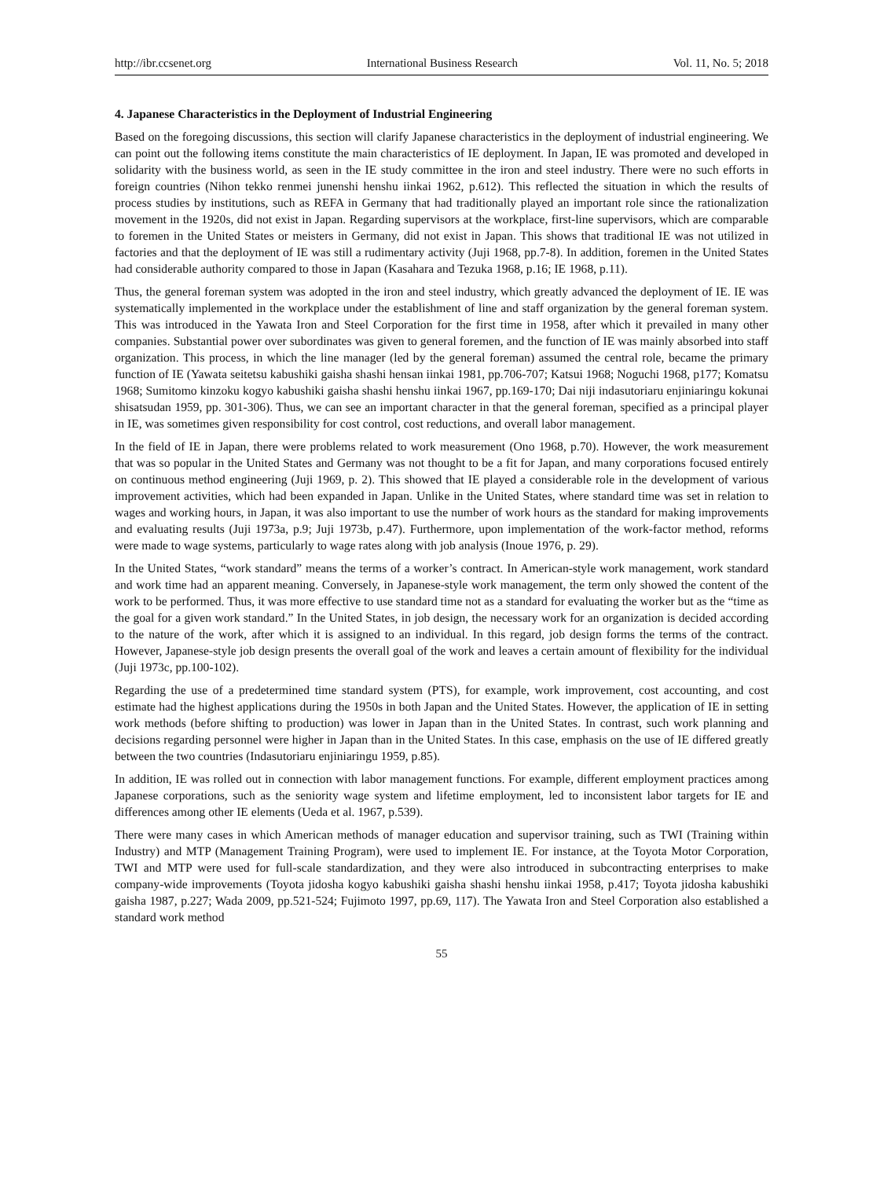http://ibr.ccsenet.org International Business Research Vol. 11, No. 5; 2018
4. Japanese Characteristics in the Deployment of Industrial Engineering
Based on the foregoing discussions, this section will clarify Japanese characteristics in the deployment of industrial engineering. We can point out the following items constitute the main characteristics of IE deployment. In Japan, IE was promoted and developed in solidarity with the business world, as seen in the IE study committee in the iron and steel industry. There were no such efforts in foreign countries (Nihon tekko renmei junenshi henshu iinkai 1962, p.612). This reflected the situation in which the results of process studies by institutions, such as REFA in Germany that had traditionally played an important role since the rationalization movement in the 1920s, did not exist in Japan. Regarding supervisors at the workplace, first-line supervisors, which are comparable to foremen in the United States or meisters in Germany, did not exist in Japan. This shows that traditional IE was not utilized in factories and that the deployment of IE was still a rudimentary activity (Juji 1968, pp.7-8). In addition, foremen in the United States had considerable authority compared to those in Japan (Kasahara and Tezuka 1968, p.16; IE 1968, p.11).
Thus, the general foreman system was adopted in the iron and steel industry, which greatly advanced the deployment of IE. IE was systematically implemented in the workplace under the establishment of line and staff organization by the general foreman system. This was introduced in the Yawata Iron and Steel Corporation for the first time in 1958, after which it prevailed in many other companies. Substantial power over subordinates was given to general foremen, and the function of IE was mainly absorbed into staff organization. This process, in which the line manager (led by the general foreman) assumed the central role, became the primary function of IE (Yawata seitetsu kabushiki gaisha shashi hensan iinkai 1981, pp.706-707; Katsui 1968; Noguchi 1968, p177; Komatsu 1968; Sumitomo kinzoku kogyo kabushiki gaisha shashi henshu iinkai 1967, pp.169-170; Dai niji indasutoriaru enjiniaringu kokunai shisatsudan 1959, pp. 301-306). Thus, we can see an important character in that the general foreman, specified as a principal player in IE, was sometimes given responsibility for cost control, cost reductions, and overall labor management.
In the field of IE in Japan, there were problems related to work measurement (Ono 1968, p.70). However, the work measurement that was so popular in the United States and Germany was not thought to be a fit for Japan, and many corporations focused entirely on continuous method engineering (Juji 1969, p. 2). This showed that IE played a considerable role in the development of various improvement activities, which had been expanded in Japan. Unlike in the United States, where standard time was set in relation to wages and working hours, in Japan, it was also important to use the number of work hours as the standard for making improvements and evaluating results (Juji 1973a, p.9; Juji 1973b, p.47). Furthermore, upon implementation of the work-factor method, reforms were made to wage systems, particularly to wage rates along with job analysis (Inoue 1976, p. 29).
In the United States, “work standard” means the terms of a worker’s contract. In American-style work management, work standard and work time had an apparent meaning. Conversely, in Japanese-style work management, the term only showed the content of the work to be performed. Thus, it was more effective to use standard time not as a standard for evaluating the worker but as the “time as the goal for a given work standard.” In the United States, in job design, the necessary work for an organization is decided according to the nature of the work, after which it is assigned to an individual. In this regard, job design forms the terms of the contract. However, Japanese-style job design presents the overall goal of the work and leaves a certain amount of flexibility for the individual (Juji 1973c, pp.100-102).
Regarding the use of a predetermined time standard system (PTS), for example, work improvement, cost accounting, and cost estimate had the highest applications during the 1950s in both Japan and the United States. However, the application of IE in setting work methods (before shifting to production) was lower in Japan than in the United States. In contrast, such work planning and decisions regarding personnel were higher in Japan than in the United States. In this case, emphasis on the use of IE differed greatly between the two countries (Indasutoriaru enjiniaringu 1959, p.85).
In addition, IE was rolled out in connection with labor management functions. For example, different employment practices among Japanese corporations, such as the seniority wage system and lifetime employment, led to inconsistent labor targets for IE and differences among other IE elements (Ueda et al. 1967, p.539).
There were many cases in which American methods of manager education and supervisor training, such as TWI (Training within Industry) and MTP (Management Training Program), were used to implement IE. For instance, at the Toyota Motor Corporation, TWI and MTP were used for full-scale standardization, and they were also introduced in subcontracting enterprises to make company-wide improvements (Toyota jidosha kogyo kabushiki gaisha shashi henshu iinkai 1958, p.417; Toyota jidosha kabushiki gaisha 1987, p.227; Wada 2009, pp.521-524; Fujimoto 1997, pp.69, 117). The Yawata Iron and Steel Corporation also established a standard work method
55